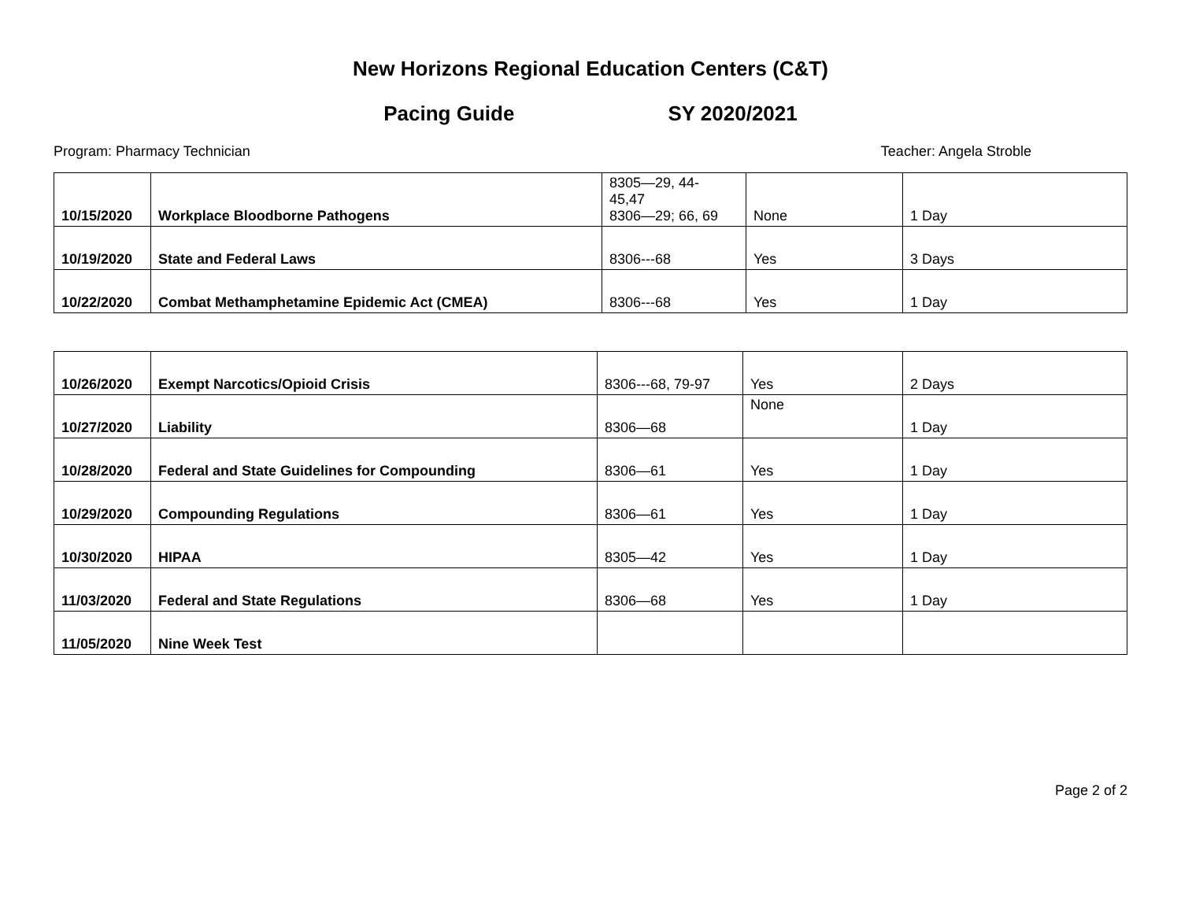New Horizons Regional Education Centers (C&T)
Pacing Guide SY 2020/2021
Program: Pharmacy Technician Teacher: Angela Stroble
| 10/15/2020 | Workplace Bloodborne Pathogens | 8305—29, 44- 45,47 8306—29; 66, 69 | None | 1 Day |
| 10/19/2020 | State and Federal Laws | 8306---68 | Yes | 3 Days |
| 10/22/2020 | Combat Methamphetamine Epidemic Act (CMEA) | 8306---68 | Yes | 1 Day |
| 10/26/2020 | Exempt Narcotics/Opioid Crisis | 8306---68, 79-97 | Yes | 2 Days |
| 10/27/2020 | Liability | 8306—68 | None | 1 Day |
| 10/28/2020 | Federal and State Guidelines for Compounding | 8306—61 | Yes | 1 Day |
| 10/29/2020 | Compounding Regulations | 8306—61 | Yes | 1 Day |
| 10/30/2020 | HIPAA | 8305—42 | Yes | 1 Day |
| 11/03/2020 | Federal and State Regulations | 8306—68 | Yes | 1 Day |
| 11/05/2020 | Nine Week Test | | | |
Page 2 of 2